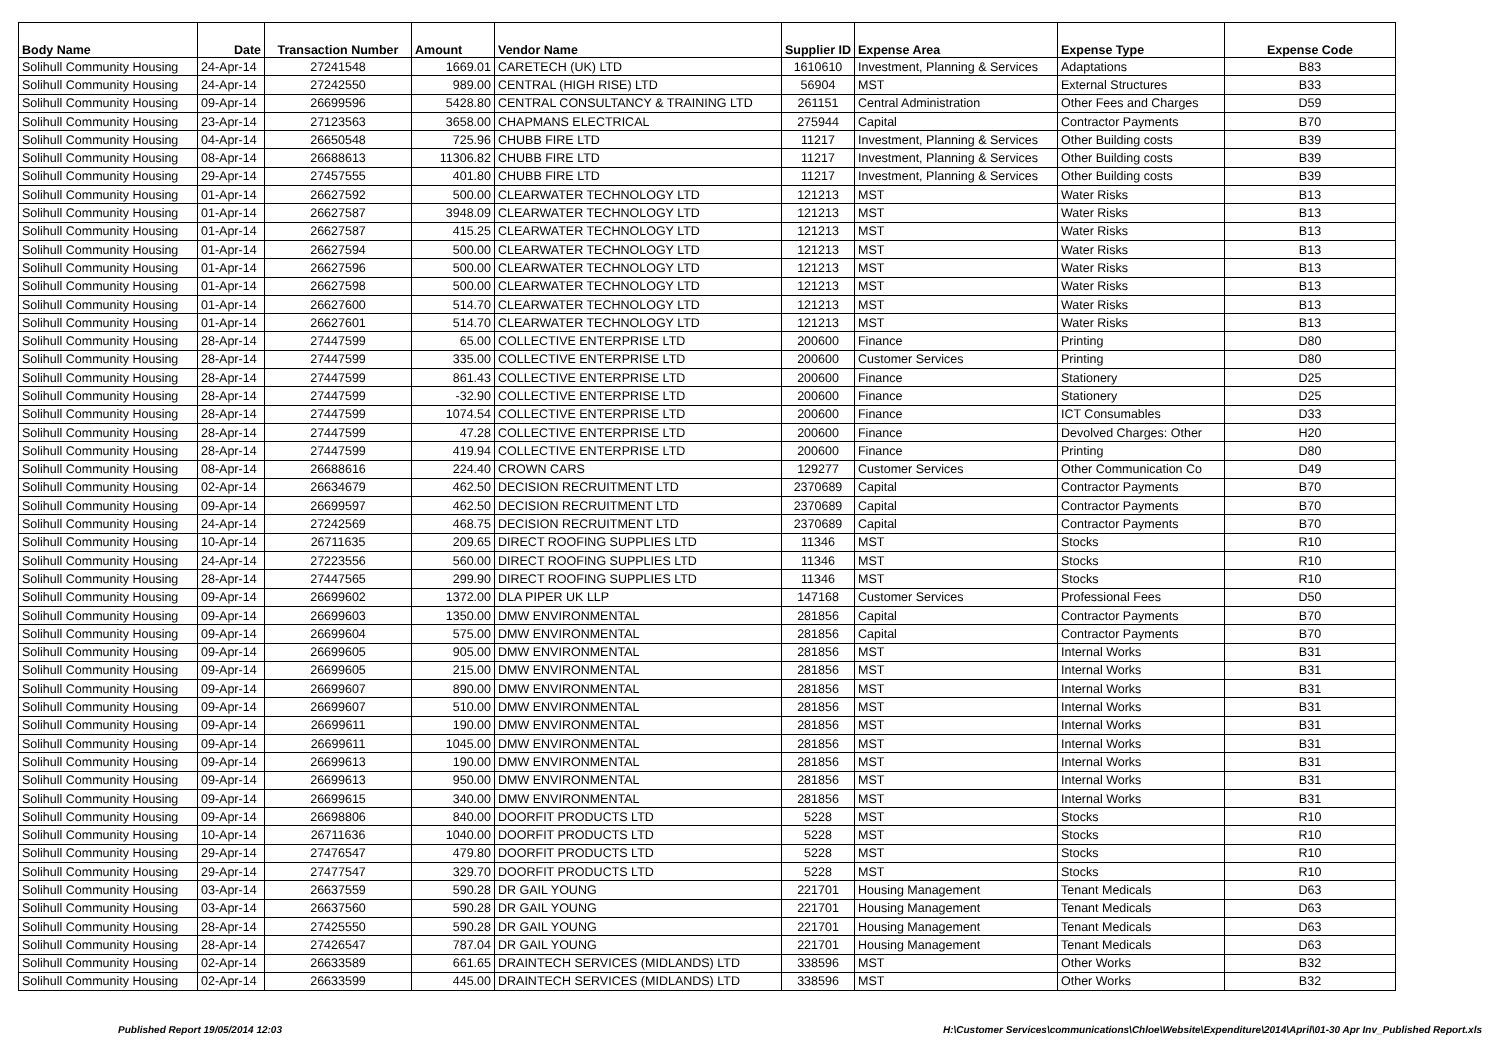| Body Name | Date | Transaction Number | Amount | Vendor Name | Supplier ID | Expense Area | Expense Type | Expense Code |
| --- | --- | --- | --- | --- | --- | --- | --- | --- |
| Solihull Community Housing | 24-Apr-14 | 27241548 | 1669.01 | CARETECH (UK) LTD | 1610610 | Investment, Planning & Services | Adaptations | B83 |
| Solihull Community Housing | 24-Apr-14 | 27242550 | 989.00 | CENTRAL (HIGH RISE) LTD | 56904 | MST | External Structures | B33 |
| Solihull Community Housing | 09-Apr-14 | 26699596 | 5428.80 | CENTRAL CONSULTANCY & TRAINING LTD | 261151 | Central Administration | Other Fees and Charges | D59 |
| Solihull Community Housing | 23-Apr-14 | 27123563 | 3658.00 | CHAPMANS ELECTRICAL | 275944 | Capital | Contractor Payments | B70 |
| Solihull Community Housing | 04-Apr-14 | 26650548 | 725.96 | CHUBB FIRE LTD | 11217 | Investment, Planning & Services | Other Building costs | B39 |
| Solihull Community Housing | 08-Apr-14 | 26688613 | 11306.82 | CHUBB FIRE LTD | 11217 | Investment, Planning & Services | Other Building costs | B39 |
| Solihull Community Housing | 29-Apr-14 | 27457555 | 401.80 | CHUBB FIRE LTD | 11217 | Investment, Planning & Services | Other Building costs | B39 |
| Solihull Community Housing | 01-Apr-14 | 26627592 | 500.00 | CLEARWATER TECHNOLOGY LTD | 121213 | MST | Water Risks | B13 |
| Solihull Community Housing | 01-Apr-14 | 26627587 | 3948.09 | CLEARWATER TECHNOLOGY LTD | 121213 | MST | Water Risks | B13 |
| Solihull Community Housing | 01-Apr-14 | 26627587 | 415.25 | CLEARWATER TECHNOLOGY LTD | 121213 | MST | Water Risks | B13 |
| Solihull Community Housing | 01-Apr-14 | 26627594 | 500.00 | CLEARWATER TECHNOLOGY LTD | 121213 | MST | Water Risks | B13 |
| Solihull Community Housing | 01-Apr-14 | 26627596 | 500.00 | CLEARWATER TECHNOLOGY LTD | 121213 | MST | Water Risks | B13 |
| Solihull Community Housing | 01-Apr-14 | 26627598 | 500.00 | CLEARWATER TECHNOLOGY LTD | 121213 | MST | Water Risks | B13 |
| Solihull Community Housing | 01-Apr-14 | 26627600 | 514.70 | CLEARWATER TECHNOLOGY LTD | 121213 | MST | Water Risks | B13 |
| Solihull Community Housing | 01-Apr-14 | 26627601 | 514.70 | CLEARWATER TECHNOLOGY LTD | 121213 | MST | Water Risks | B13 |
| Solihull Community Housing | 28-Apr-14 | 27447599 | 65.00 | COLLECTIVE ENTERPRISE LTD | 200600 | Finance | Printing | D80 |
| Solihull Community Housing | 28-Apr-14 | 27447599 | 335.00 | COLLECTIVE ENTERPRISE LTD | 200600 | Customer Services | Printing | D80 |
| Solihull Community Housing | 28-Apr-14 | 27447599 | 861.43 | COLLECTIVE ENTERPRISE LTD | 200600 | Finance | Stationery | D25 |
| Solihull Community Housing | 28-Apr-14 | 27447599 | -32.90 | COLLECTIVE ENTERPRISE LTD | 200600 | Finance | Stationery | D25 |
| Solihull Community Housing | 28-Apr-14 | 27447599 | 1074.54 | COLLECTIVE ENTERPRISE LTD | 200600 | Finance | ICT Consumables | D33 |
| Solihull Community Housing | 28-Apr-14 | 27447599 | 47.28 | COLLECTIVE ENTERPRISE LTD | 200600 | Finance | Devolved Charges: Other | H20 |
| Solihull Community Housing | 28-Apr-14 | 27447599 | 419.94 | COLLECTIVE ENTERPRISE LTD | 200600 | Finance | Printing | D80 |
| Solihull Community Housing | 08-Apr-14 | 26688616 | 224.40 | CROWN CARS | 129277 | Customer Services | Other Communication Co | D49 |
| Solihull Community Housing | 02-Apr-14 | 26634679 | 462.50 | DECISION RECRUITMENT LTD | 2370689 | Capital | Contractor Payments | B70 |
| Solihull Community Housing | 09-Apr-14 | 26699597 | 462.50 | DECISION RECRUITMENT LTD | 2370689 | Capital | Contractor Payments | B70 |
| Solihull Community Housing | 24-Apr-14 | 27242569 | 468.75 | DECISION RECRUITMENT LTD | 2370689 | Capital | Contractor Payments | B70 |
| Solihull Community Housing | 10-Apr-14 | 26711635 | 209.65 | DIRECT ROOFING SUPPLIES LTD | 11346 | MST | Stocks | R10 |
| Solihull Community Housing | 24-Apr-14 | 27223556 | 560.00 | DIRECT ROOFING SUPPLIES LTD | 11346 | MST | Stocks | R10 |
| Solihull Community Housing | 28-Apr-14 | 27447565 | 299.90 | DIRECT ROOFING SUPPLIES LTD | 11346 | MST | Stocks | R10 |
| Solihull Community Housing | 09-Apr-14 | 26699602 | 1372.00 | DLA PIPER UK LLP | 147168 | Customer Services | Professional Fees | D50 |
| Solihull Community Housing | 09-Apr-14 | 26699603 | 1350.00 | DMW ENVIRONMENTAL | 281856 | Capital | Contractor Payments | B70 |
| Solihull Community Housing | 09-Apr-14 | 26699604 | 575.00 | DMW ENVIRONMENTAL | 281856 | Capital | Contractor Payments | B70 |
| Solihull Community Housing | 09-Apr-14 | 26699605 | 905.00 | DMW ENVIRONMENTAL | 281856 | MST | Internal Works | B31 |
| Solihull Community Housing | 09-Apr-14 | 26699605 | 215.00 | DMW ENVIRONMENTAL | 281856 | MST | Internal Works | B31 |
| Solihull Community Housing | 09-Apr-14 | 26699607 | 890.00 | DMW ENVIRONMENTAL | 281856 | MST | Internal Works | B31 |
| Solihull Community Housing | 09-Apr-14 | 26699607 | 510.00 | DMW ENVIRONMENTAL | 281856 | MST | Internal Works | B31 |
| Solihull Community Housing | 09-Apr-14 | 26699611 | 190.00 | DMW ENVIRONMENTAL | 281856 | MST | Internal Works | B31 |
| Solihull Community Housing | 09-Apr-14 | 26699611 | 1045.00 | DMW ENVIRONMENTAL | 281856 | MST | Internal Works | B31 |
| Solihull Community Housing | 09-Apr-14 | 26699613 | 190.00 | DMW ENVIRONMENTAL | 281856 | MST | Internal Works | B31 |
| Solihull Community Housing | 09-Apr-14 | 26699613 | 950.00 | DMW ENVIRONMENTAL | 281856 | MST | Internal Works | B31 |
| Solihull Community Housing | 09-Apr-14 | 26699615 | 340.00 | DMW ENVIRONMENTAL | 281856 | MST | Internal Works | B31 |
| Solihull Community Housing | 09-Apr-14 | 26698806 | 840.00 | DOORFIT PRODUCTS LTD | 5228 | MST | Stocks | R10 |
| Solihull Community Housing | 10-Apr-14 | 26711636 | 1040.00 | DOORFIT PRODUCTS LTD | 5228 | MST | Stocks | R10 |
| Solihull Community Housing | 29-Apr-14 | 27476547 | 479.80 | DOORFIT PRODUCTS LTD | 5228 | MST | Stocks | R10 |
| Solihull Community Housing | 29-Apr-14 | 27477547 | 329.70 | DOORFIT PRODUCTS LTD | 5228 | MST | Stocks | R10 |
| Solihull Community Housing | 03-Apr-14 | 26637559 | 590.28 | DR GAIL YOUNG | 221701 | Housing Management | Tenant Medicals | D63 |
| Solihull Community Housing | 03-Apr-14 | 26637560 | 590.28 | DR GAIL YOUNG | 221701 | Housing Management | Tenant Medicals | D63 |
| Solihull Community Housing | 28-Apr-14 | 27425550 | 590.28 | DR GAIL YOUNG | 221701 | Housing Management | Tenant Medicals | D63 |
| Solihull Community Housing | 28-Apr-14 | 27426547 | 787.04 | DR GAIL YOUNG | 221701 | Housing Management | Tenant Medicals | D63 |
| Solihull Community Housing | 02-Apr-14 | 26633589 | 661.65 | DRAINTECH SERVICES (MIDLANDS) LTD | 338596 | MST | Other Works | B32 |
| Solihull Community Housing | 02-Apr-14 | 26633599 | 445.00 | DRAINTECH SERVICES (MIDLANDS) LTD | 338596 | MST | Other Works | B32 |
Published Report 19/05/2014 12:03 H:\Customer Services\communications\Chloe\Website\Expenditure\2014\April\01-30 Apr Inv_Published Report.xls